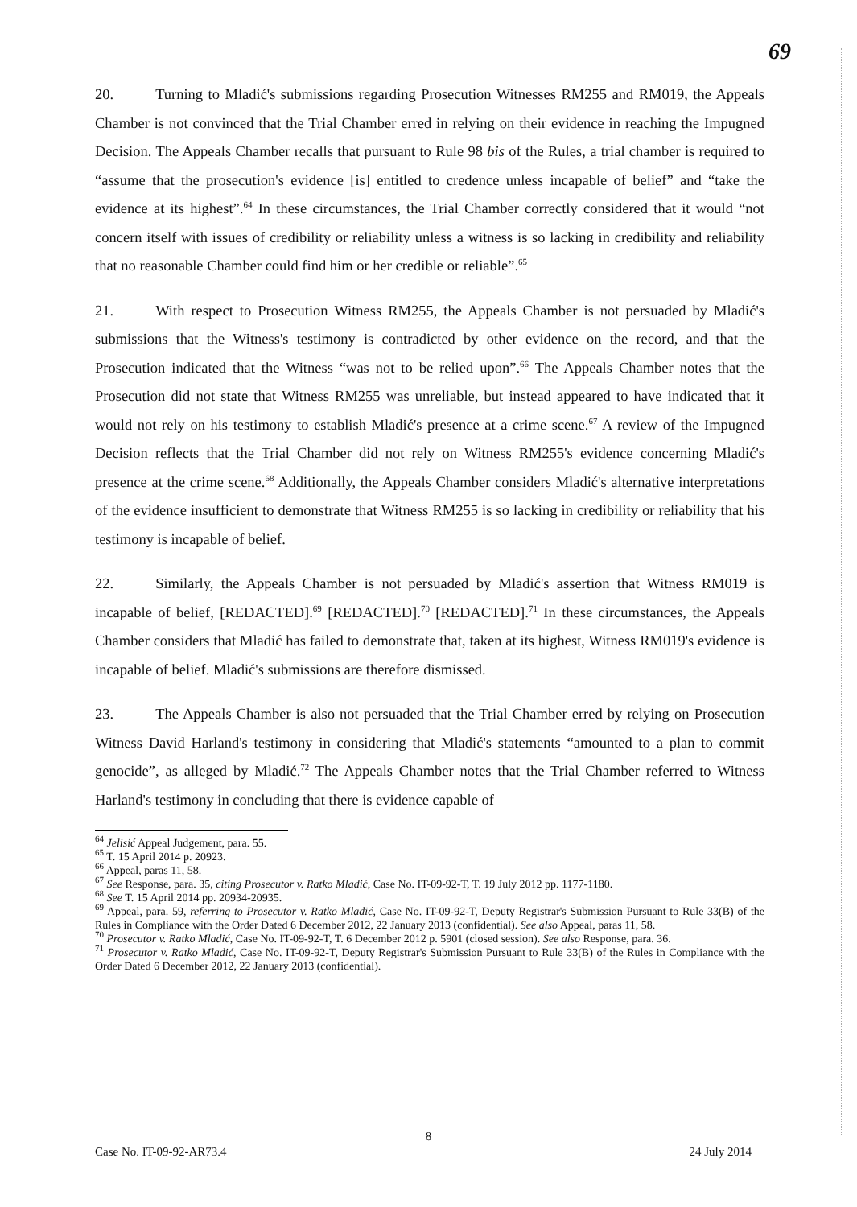69
20. Turning to Mladić's submissions regarding Prosecution Witnesses RM255 and RM019, the Appeals Chamber is not convinced that the Trial Chamber erred in relying on their evidence in reaching the Impugned Decision. The Appeals Chamber recalls that pursuant to Rule 98 bis of the Rules, a trial chamber is required to “assume that the prosecution's evidence [is] entitled to credence unless incapable of belief” and “take the evidence at its highest”.<sup>64</sup> In these circumstances, the Trial Chamber correctly considered that it would “not concern itself with issues of credibility or reliability unless a witness is so lacking in credibility and reliability that no reasonable Chamber could find him or her credible or reliable”.<sup>65</sup>
21. With respect to Prosecution Witness RM255, the Appeals Chamber is not persuaded by Mladić's submissions that the Witness's testimony is contradicted by other evidence on the record, and that the Prosecution indicated that the Witness “was not to be relied upon”.<sup>66</sup> The Appeals Chamber notes that the Prosecution did not state that Witness RM255 was unreliable, but instead appeared to have indicated that it would not rely on his testimony to establish Mladić's presence at a crime scene.<sup>67</sup> A review of the Impugned Decision reflects that the Trial Chamber did not rely on Witness RM255's evidence concerning Mladić's presence at the crime scene.<sup>68</sup> Additionally, the Appeals Chamber considers Mladić's alternative interpretations of the evidence insufficient to demonstrate that Witness RM255 is so lacking in credibility or reliability that his testimony is incapable of belief.
22. Similarly, the Appeals Chamber is not persuaded by Mladić's assertion that Witness RM019 is incapable of belief, [REDACTED].<sup>69</sup> [REDACTED].<sup>70</sup> [REDACTED].<sup>71</sup> In these circumstances, the Appeals Chamber considers that Mladić has failed to demonstrate that, taken at its highest, Witness RM019's evidence is incapable of belief. Mladić's submissions are therefore dismissed.
23. The Appeals Chamber is also not persuaded that the Trial Chamber erred by relying on Prosecution Witness David Harland's testimony in considering that Mladić's statements “amounted to a plan to commit genocide”, as alleged by Mladić.<sup>72</sup> The Appeals Chamber notes that the Trial Chamber referred to Witness Harland's testimony in concluding that there is evidence capable of
<sup>64</sup> Jelisić Appeal Judgement, para. 55.
<sup>65</sup> T. 15 April 2014 p. 20923.
<sup>66</sup> Appeal, paras 11, 58.
<sup>67</sup> See Response, para. 35, citing Prosecutor v. Ratko Mladić, Case No. IT-09-92-T, T. 19 July 2012 pp. 1177-1180.
<sup>68</sup> See T. 15 April 2014 pp. 20934-20935.
<sup>69</sup> Appeal, para. 59, referring to Prosecutor v. Ratko Mladić, Case No. IT-09-92-T, Deputy Registrar's Submission Pursuant to Rule 33(B) of the Rules in Compliance with the Order Dated 6 December 2012, 22 January 2013 (confidential). See also Appeal, paras 11, 58.
<sup>70</sup> Prosecutor v. Ratko Mladić, Case No. IT-09-92-T, T. 6 December 2012 p. 5901 (closed session). See also Response, para. 36.
<sup>71</sup> Prosecutor v. Ratko Mladić, Case No. IT-09-92-T, Deputy Registrar's Submission Pursuant to Rule 33(B) of the Rules in Compliance with the Order Dated 6 December 2012, 22 January 2013 (confidential).
8
Case No. IT-09-92-AR73.4 24 July 2014